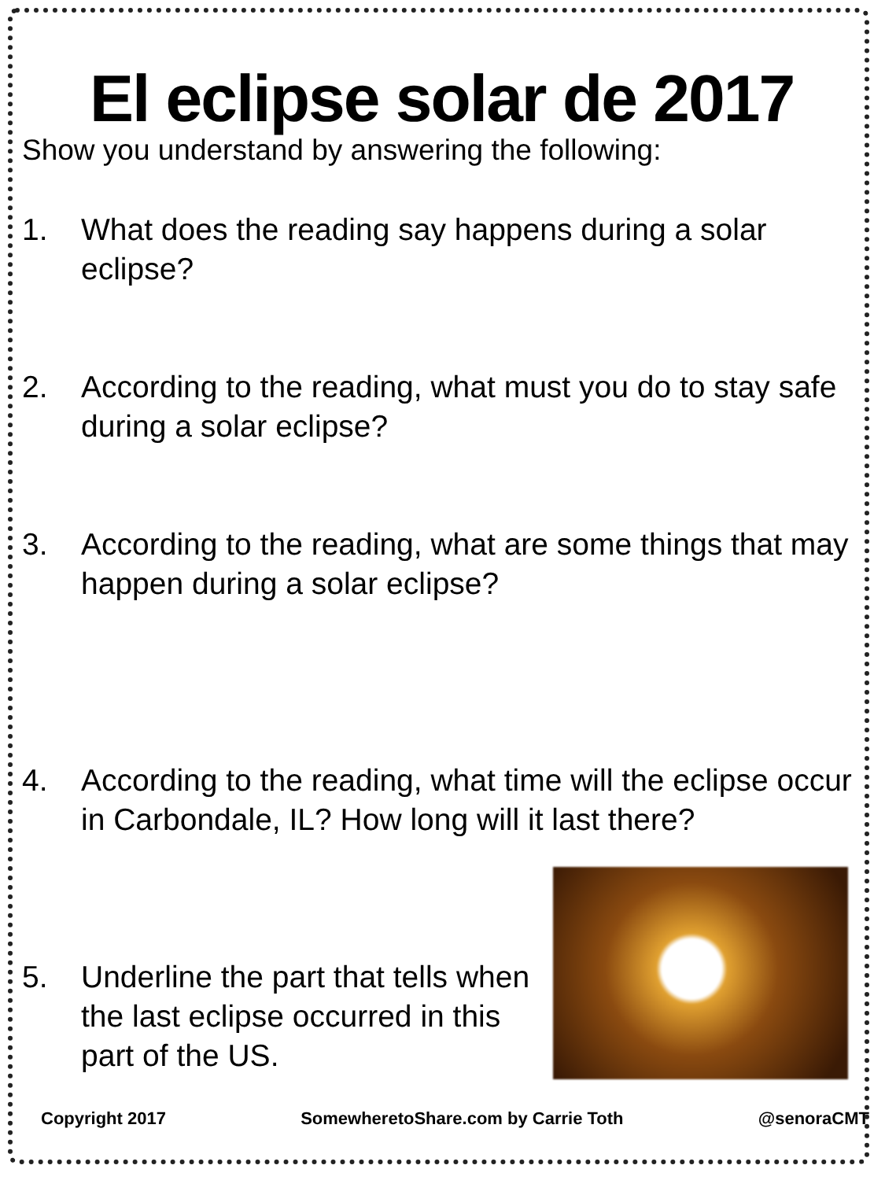El eclipse solar de 2017
Show you understand by answering the following:
1. What does the reading say happens during a solar eclipse?
2. According to the reading, what must you do to stay safe during a solar eclipse?
3. According to the reading, what are some things that may happen during a solar eclipse?
4. According to the reading, what time will the eclipse occur in Carbondale, IL? How long will it last there?
5. Underline the part that tells when the last eclipse occurred in this part of the US.
Copyright 2017 SomewheretoShare.com by Carrie Toth @senoraCMT